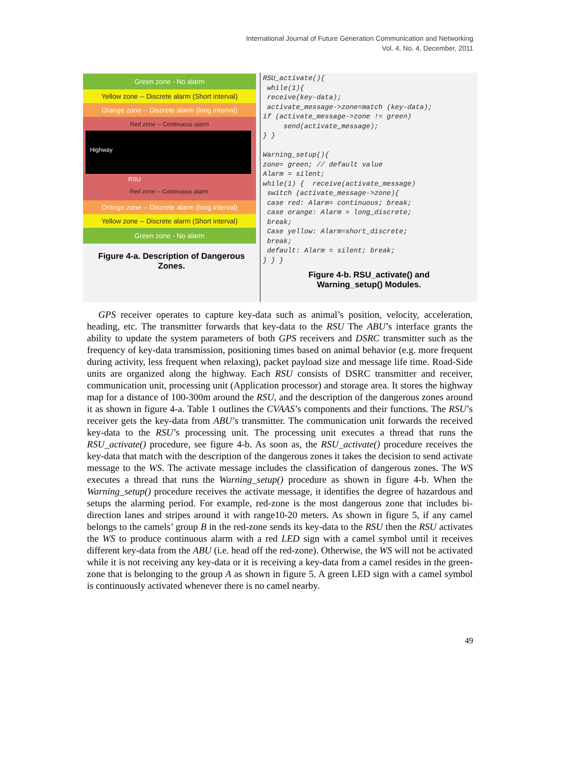International Journal of Future Generation Communication and Networking
Vol. 4, No. 4, December, 2011
Green zone - No alarm
Yellow zone -- Discrete alarm (Short interval)
Orange zone -- Discrete alarm (long interval)
Red zone -- Continuous alarm
Highway
RSU
Red zone -- Continuous alarm
Orange zone -- Discrete alarm (long interval)
Yellow zone -- Discrete alarm (Short interval)
Green zone - No alarm
Figure 4-a. Description of Dangerous
Zones.
RSU_activate(){ while(1){ receive(key-data); activate_message->zone=match (key-data); if (activate_message->zone != green) send(activate_message); } } Warning_setup(){ zone= green; // default value Alarm = silent; while(1) { receive(activate_message) switch (activate_message->zone){ case red: Alarm= continuous; break; case orange: Alarm = long_discrete; break; Case yellow: Alarm=short_discrete; break; default: Alarm = silent; break; } } }
Figure 4-b. RSU_activate() and
Warning_setup() Modules.
GPS receiver operates to capture key-data such as animal’s position, velocity, acceleration, heading, etc. The transmitter forwards that key-data to the RSU The ABU’s interface grants the ability to update the system parameters of both GPS receivers and DSRC transmitter such as the frequency of key-data transmission, positioning times based on animal behavior (e.g. more frequent during activity, less frequent when relaxing), packet payload size and message life time. Road-Side units are organized along the highway. Each RSU consists of DSRC transmitter and receiver, communication unit, processing unit (Application processor) and storage area. It stores the highway map for a distance of 100-300m around the RSU, and the description of the dangerous zones around it as shown in figure 4-a. Table 1 outlines the CVAAS’s components and their functions. The RSU’s receiver gets the key-data from ABU’s transmitter. The communication unit forwards the received key-data to the RSU’s processing unit. The processing unit executes a thread that runs the RSU_activate() procedure, see figure 4-b. As soon as, the RSU_activate() procedure receives the key-data that match with the description of the dangerous zones it takes the decision to send activate message to the WS. The activate message includes the classification of dangerous zones. The WS executes a thread that runs the Warning_setup() procedure as shown in figure 4-b. When the Warning_setup() procedure receives the activate message, it identifies the degree of hazardous and setups the alarming period. For example, red-zone is the most dangerous zone that includes bi-direction lanes and stripes around it with range10-20 meters. As shown in figure 5, if any camel belongs to the camels’ group B in the red-zone sends its key-data to the RSU then the RSU activates the WS to produce continuous alarm with a red LED sign with a camel symbol until it receives different key-data from the ABU (i.e. head off the red-zone). Otherwise, the WS will not be activated while it is not receiving any key-data or it is receiving a key-data from a camel resides in the green-zone that is belonging to the group A as shown in figure 5. A green LED sign with a camel symbol is continuously activated whenever there is no camel nearby.
49